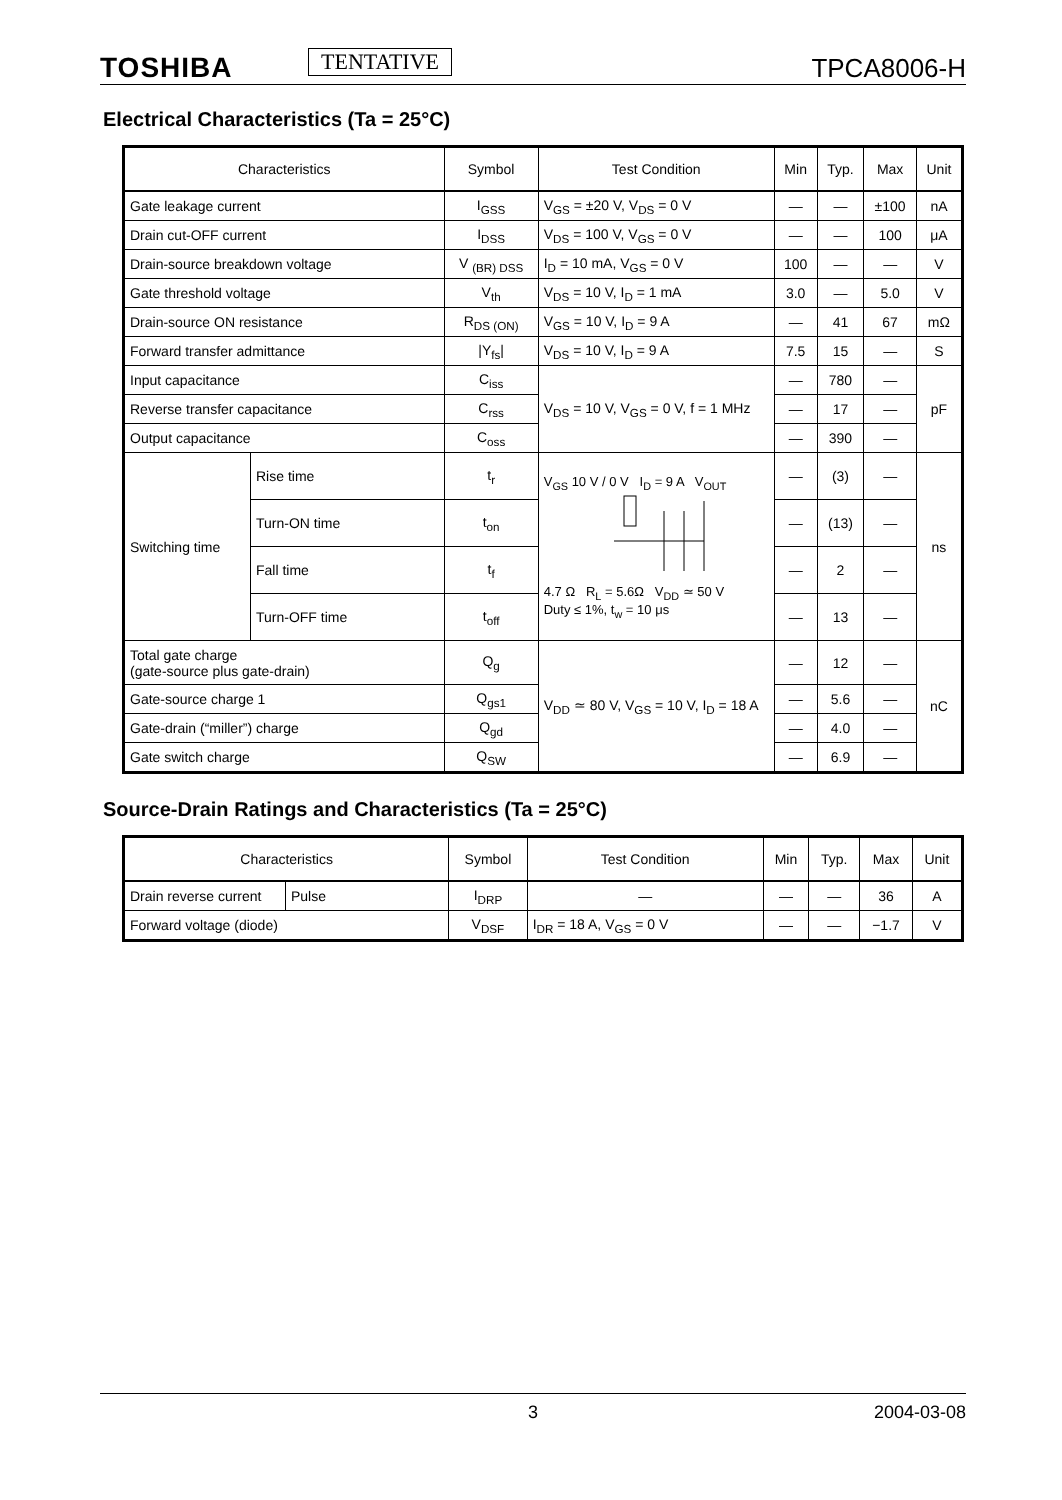TOSHIBA TENTATIVE TPCA8006-H
Electrical Characteristics (Ta = 25°C)
| Characteristics | | Symbol | Test Condition | Min | Typ. | Max | Unit |
| --- | --- | --- | --- | --- | --- | --- | --- |
| Gate leakage current | | I<sub>GSS</sub> | V<sub>GS</sub> = ±20 V, V<sub>DS</sub> = 0 V | — | — | ±100 | nA |
| Drain cut-OFF current | | I<sub>DSS</sub> | V<sub>DS</sub> = 100 V, V<sub>GS</sub> = 0 V | — | — | 100 | μA |
| Drain-source breakdown voltage | | V <sub>(BR) DSS</sub> | I<sub>D</sub> = 10 mA, V<sub>GS</sub> = 0 V | 100 | — | — | V |
| Gate threshold voltage | | V<sub>th</sub> | V<sub>DS</sub> = 10 V, I<sub>D</sub> = 1 mA | 3.0 | — | 5.0 | V |
| Drain-source ON resistance | | R<sub>DS (ON)</sub> | V<sub>GS</sub> = 10 V, I<sub>D</sub> = 9 A | — | 41 | 67 | mΩ |
| Forward transfer admittance | | /Y<sub>fs</sub>/ | V<sub>DS</sub> = 10 V, I<sub>D</sub> = 9 A | 7.5 | 15 | — | S |
| Input capacitance | | C<sub>iss</sub> | V<sub>DS</sub> = 10 V, V<sub>GS</sub> = 0 V, f = 1 MHz | — | 780 | — | pF |
| Reverse transfer capacitance | | C<sub>rss</sub> | | — | 17 | — | |
| Output capacitance | | C<sub>oss</sub> | | — | 390 | — | |
| Switching time | Rise time | t<sub>r</sub> | V<sub>GS</sub> 10 V / 0 V I<sub>D</sub> = 9 A V<sub>OUT</sub> 4.7 Ω R<sub>L</sub> = 5.6Ω V<sub>DD</sub> ≃ 50 V Duty ≤ 1%, t<sub>w</sub> = 10 μs | — | (3) | — | ns |
| | Turn-ON time | t<sub>on</sub> | | — | (13) | — | |
| | Fall time | t<sub>f</sub> | | — | 2 | — | |
| | Turn-OFF time | t<sub>off</sub> | | — | 13 | — | |
| Total gate charge (gate-source plus gate-drain) | | Q<sub>g</sub> | V<sub>DD</sub> ≃ 80 V, V<sub>GS</sub> = 10 V, I<sub>D</sub> = 18 A | — | 12 | — | nC |
| Gate-source charge 1 | | Q<sub>gs1</sub> | | — | 5.6 | — | |
| Gate-drain (“miller”) charge | | Q<sub>gd</sub> | | — | 4.0 | — | |
| Gate switch charge | | Q<sub>SW</sub> | | — | 6.9 | — | |
Source-Drain Ratings and Characteristics (Ta = 25°C)
| Characteristics | | Symbol | Test Condition | Min | Typ. | Max | Unit |
| --- | --- | --- | --- | --- | --- | --- | --- |
| Drain reverse current | Pulse | I<sub>DRP</sub> | — | — | — | 36 | A |
| Forward voltage (diode) | | V<sub>DSF</sub> | I<sub>DR</sub> = 18 A, V<sub>GS</sub> = 0 V | — | — | −1.7 | V |
3 2004-03-08